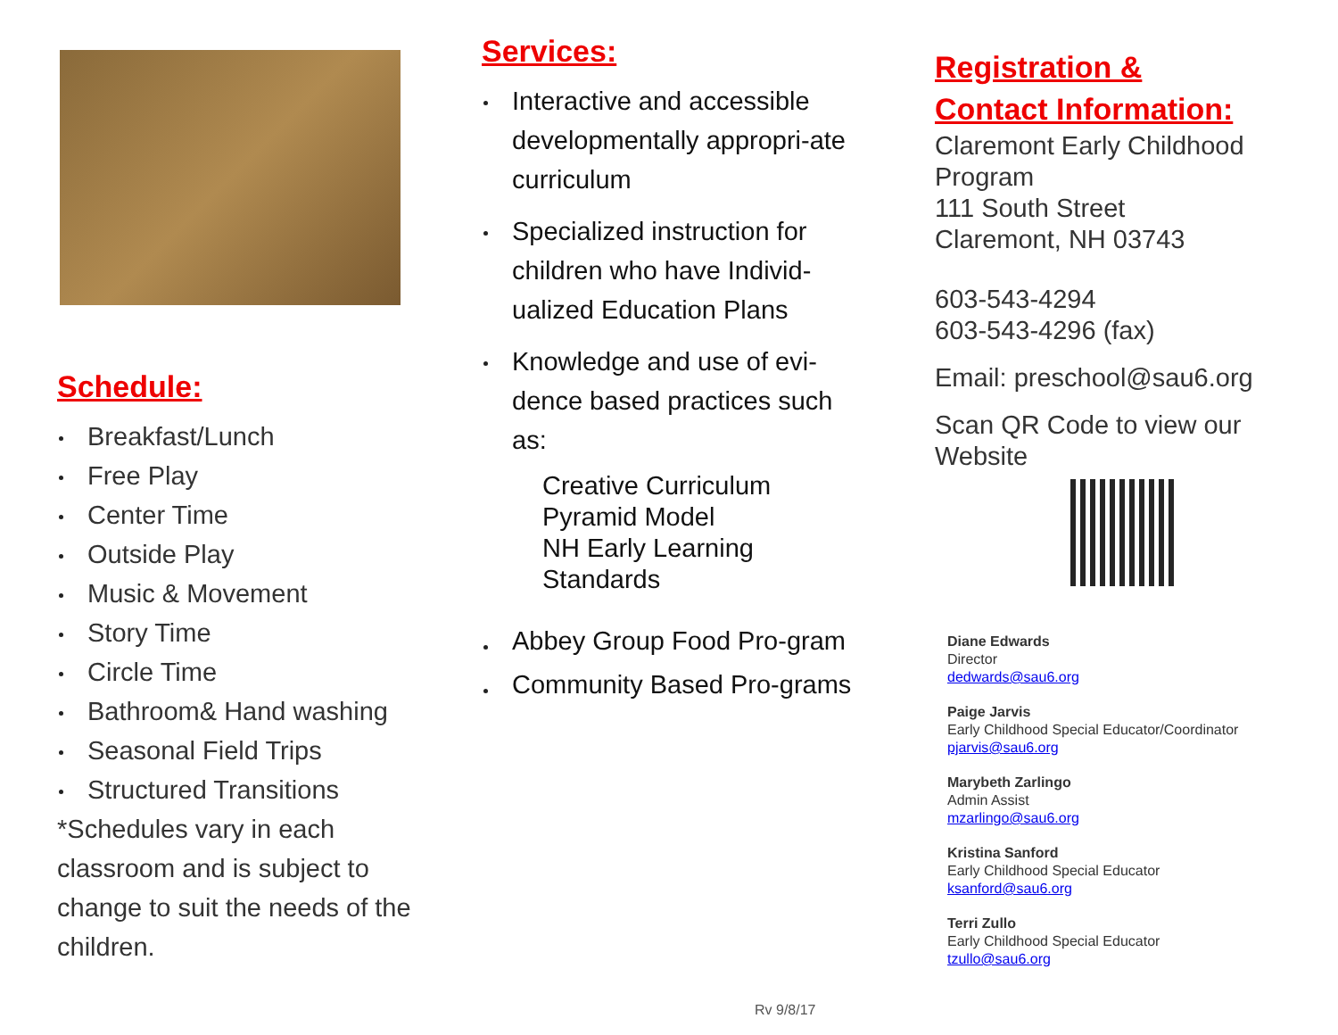Schedule:
Breakfast/Lunch
Free Play
Center Time
Outside Play
Music & Movement
Story Time
Circle Time
Bathroom& Hand washing
Seasonal Field Trips
Structured Transitions
*Schedules vary in each classroom and is subject to change to suit the needs of the children.
Services:
Interactive and accessible developmentally appropri-ate curriculum
Specialized instruction for children who have Individ-ualized Education Plans
Knowledge and use of evi-dence based practices such as:
Creative Curriculum
Pyramid Model
NH Early Learning Standards
Abbey Group Food Pro-gram
Community Based Pro-grams
Registration &
Contact Information:
Claremont Early Childhood Program
111 South Street
Claremont, NH 03743
603-543-4294
603-543-4296 (fax)
Email: preschool@sau6.org
Scan QR Code to view our Website
Diane Edwards
Director
dedwards@sau6.org
Paige Jarvis
Early Childhood Special Educator/Coordinator
pjarvis@sau6.org
Marybeth Zarlingo
Admin Assist
mzarlingo@sau6.org
Kristina Sanford
Early Childhood Special Educator
ksanford@sau6.org
Terri Zullo
Early Childhood Special Educator
tzullo@sau6.org
Rv 9/8/17